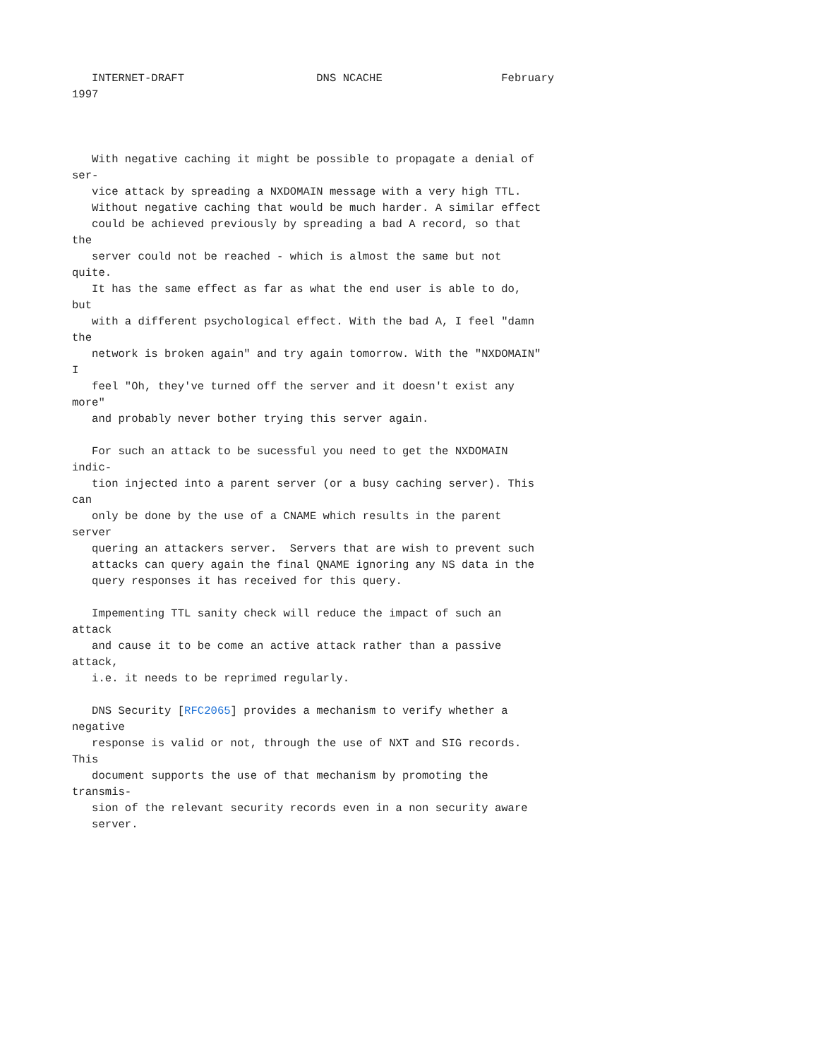INTERNET-DRAFT                    DNS NCACHE                  February
1997



   With negative caching it might be possible to propagate a denial of
ser-
   vice attack by spreading a NXDOMAIN message with a very high TTL.
   Without negative caching that would be much harder. A similar effect
   could be achieved previously by spreading a bad A record, so that
the
   server could not be reached - which is almost the same but not
quite.
   It has the same effect as far as what the end user is able to do,
but
   with a different psychological effect. With the bad A, I feel "damn
the
   network is broken again" and try again tomorrow. With the "NXDOMAIN"
I
   feel "Oh, they've turned off the server and it doesn't exist any
more"
   and probably never bother trying this server again.

   For such an attack to be sucessful you need to get the NXDOMAIN
indic-
   tion injected into a parent server (or a busy caching server). This
can
   only be done by the use of a CNAME which results in the parent
server
   quering an attackers server.  Servers that are wish to prevent such
   attacks can query again the final QNAME ignoring any NS data in the
   query responses it has received for this query.

   Impementing TTL sanity check will reduce the impact of such an
attack
   and cause it to be come an active attack rather than a passive
attack,
   i.e. it needs to be reprimed regularly.

   DNS Security [RFC2065] provides a mechanism to verify whether a
negative
   response is valid or not, through the use of NXT and SIG records.
This
   document supports the use of that mechanism by promoting the
transmis-
   sion of the relevant security records even in a non security aware
   server.